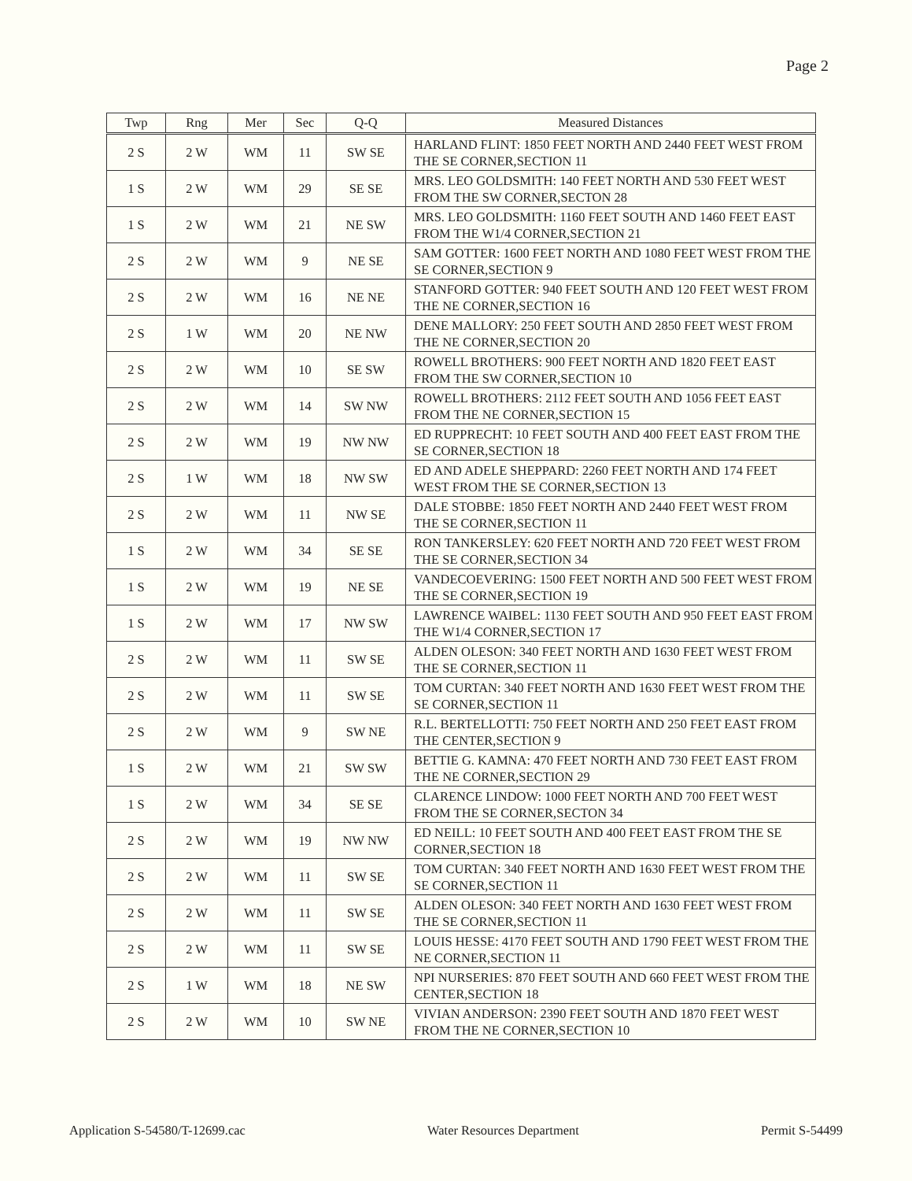Page 2
| Twp | Rng | Mer | Sec | Q-Q | Measured Distances |
| --- | --- | --- | --- | --- | --- |
| 2 S | 2 W | WM | 11 | SW SE | HARLAND FLINT: 1850 FEET NORTH AND 2440 FEET WEST FROM THE SE CORNER,SECTION 11 |
| 1 S | 2 W | WM | 29 | SE SE | MRS. LEO GOLDSMITH: 140 FEET NORTH AND 530 FEET WEST FROM THE SW CORNER,SECTON 28 |
| 1 S | 2 W | WM | 21 | NE SW | MRS. LEO GOLDSMITH: 1160 FEET SOUTH AND 1460 FEET EAST FROM THE W1/4 CORNER,SECTION 21 |
| 2 S | 2 W | WM | 9 | NE SE | SAM GOTTER: 1600 FEET NORTH AND 1080 FEET WEST FROM THE SE CORNER,SECTION 9 |
| 2 S | 2 W | WM | 16 | NE NE | STANFORD GOTTER: 940 FEET SOUTH AND 120 FEET WEST FROM THE NE CORNER,SECTION 16 |
| 2 S | 1 W | WM | 20 | NE NW | DENE MALLORY: 250 FEET SOUTH AND 2850 FEET WEST FROM THE NE CORNER,SECTION 20 |
| 2 S | 2 W | WM | 10 | SE SW | ROWELL BROTHERS: 900 FEET NORTH AND 1820 FEET EAST FROM THE SW CORNER,SECTION 10 |
| 2 S | 2 W | WM | 14 | SW NW | ROWELL BROTHERS: 2112 FEET SOUTH AND 1056 FEET EAST FROM THE NE CORNER,SECTION 15 |
| 2 S | 2 W | WM | 19 | NW NW | ED RUPPRECHT: 10 FEET SOUTH AND 400 FEET EAST FROM THE SE CORNER,SECTION 18 |
| 2 S | 1 W | WM | 18 | NW SW | ED AND ADELE SHEPPARD: 2260 FEET NORTH AND 174 FEET WEST FROM THE SE CORNER,SECTION 13 |
| 2 S | 2 W | WM | 11 | NW SE | DALE STOBBE: 1850 FEET NORTH AND 2440 FEET WEST FROM THE SE CORNER,SECTION 11 |
| 1 S | 2 W | WM | 34 | SE SE | RON TANKERSLEY: 620 FEET NORTH AND 720 FEET WEST FROM THE SE CORNER,SECTION 34 |
| 1 S | 2 W | WM | 19 | NE SE | VANDECOEVERING: 1500 FEET NORTH AND 500 FEET WEST FROM THE SE CORNER,SECTION 19 |
| 1 S | 2 W | WM | 17 | NW SW | LAWRENCE WAIBEL: 1130 FEET SOUTH AND 950 FEET EAST FROM THE W1/4 CORNER,SECTION 17 |
| 2 S | 2 W | WM | 11 | SW SE | ALDEN OLESON: 340 FEET NORTH AND 1630 FEET WEST FROM THE SE CORNER,SECTION 11 |
| 2 S | 2 W | WM | 11 | SW SE | TOM CURTAN: 340 FEET NORTH AND 1630 FEET WEST FROM THE SE CORNER,SECTION 11 |
| 2 S | 2 W | WM | 9 | SW NE | R.L. BERTELLOTTI: 750 FEET NORTH AND 250 FEET EAST FROM THE CENTER,SECTION 9 |
| 1 S | 2 W | WM | 21 | SW SW | BETTIE G. KAMNA: 470 FEET NORTH AND 730 FEET EAST FROM THE NE CORNER,SECTION 29 |
| 1 S | 2 W | WM | 34 | SE SE | CLARENCE LINDOW: 1000 FEET NORTH AND 700 FEET WEST FROM THE SE CORNER,SECTON 34 |
| 2 S | 2 W | WM | 19 | NW NW | ED NEILL: 10 FEET SOUTH AND 400 FEET EAST FROM THE SE CORNER,SECTION 18 |
| 2 S | 2 W | WM | 11 | SW SE | TOM CURTAN: 340 FEET NORTH AND 1630 FEET WEST FROM THE SE CORNER,SECTION 11 |
| 2 S | 2 W | WM | 11 | SW SE | ALDEN OLESON: 340 FEET NORTH AND 1630 FEET WEST FROM THE SE CORNER,SECTION 11 |
| 2 S | 2 W | WM | 11 | SW SE | LOUIS HESSE: 4170 FEET SOUTH AND 1790 FEET WEST FROM THE NE CORNER,SECTION 11 |
| 2 S | 1 W | WM | 18 | NE SW | NPI NURSERIES: 870 FEET SOUTH AND 660 FEET WEST FROM THE CENTER,SECTION 18 |
| 2 S | 2 W | WM | 10 | SW NE | VIVIAN ANDERSON: 2390 FEET SOUTH AND 1870 FEET WEST FROM THE NE CORNER,SECTION 10 |
Application S-54580/T-12699.cac Water Resources Department Permit S-54499